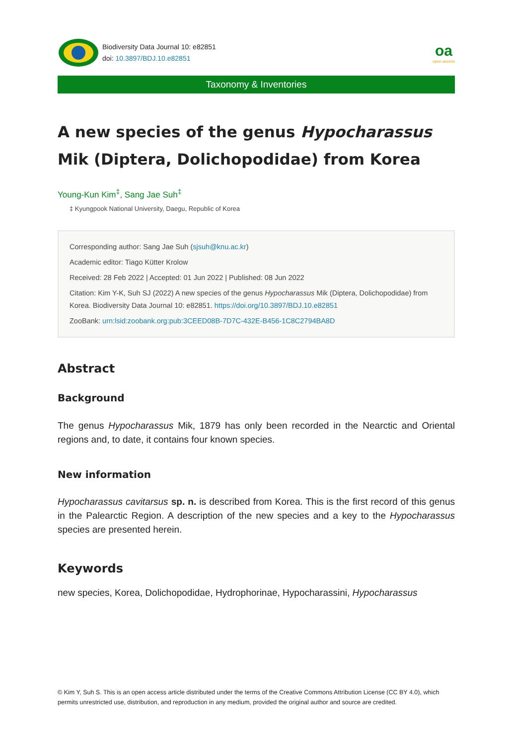Biodiversity Data Journal 10: e82851
doi: 10.3897/BDJ.10.e82851
oa
open access
Taxonomy & Inventories
A new species of the genus Hypocharassus Mik (Diptera, Dolichopodidae) from Korea
Young-Kun Kim<sup>‡</sup>, Sang Jae Suh<sup>‡</sup>
‡ Kyungpook National University, Daegu, Republic of Korea
Corresponding author: Sang Jae Suh (sjsuh@knu.ac.kr)
Academic editor: Tiago Kütter Krolow
Received: 28 Feb 2022 | Accepted: 01 Jun 2022 | Published: 08 Jun 2022
Citation: Kim Y-K, Suh SJ (2022) A new species of the genus Hypocharassus Mik (Diptera, Dolichopodidae) from Korea. Biodiversity Data Journal 10: e82851. https://doi.org/10.3897/BDJ.10.e82851
ZooBank: urn:lsid:zoobank.org:pub:3CEED08B-7D7C-432E-B456-1C8C2794BA8D
Abstract
Background
The genus Hypocharassus Mik, 1879 has only been recorded in the Nearctic and Oriental regions and, to date, it contains four known species.
New information
Hypocharassus cavitarsus sp. n. is described from Korea. This is the first record of this genus in the Palearctic Region. A description of the new species and a key to the Hypocharassus species are presented herein.
Keywords
new species, Korea, Dolichopodidae, Hydrophorinae, Hypocharassini, Hypocharassus
© Kim Y, Suh S. This is an open access article distributed under the terms of the Creative Commons Attribution License (CC BY 4.0), which permits unrestricted use, distribution, and reproduction in any medium, provided the original author and source are credited.